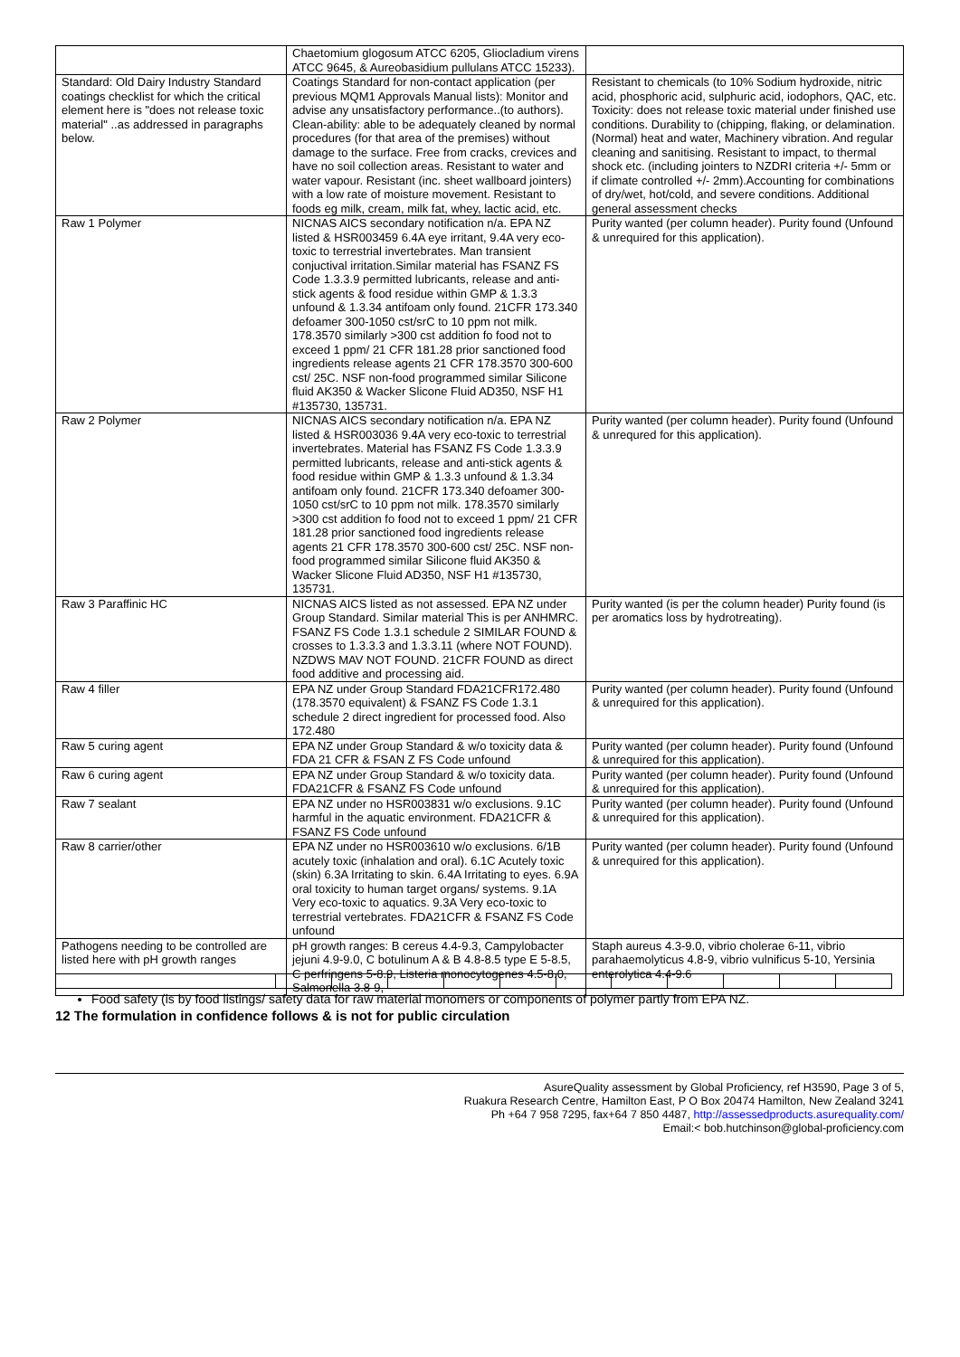| | Chaetomium glogosum ATCC 6205, Gliocladium virens ATCC 9645, & Aureobasidium pullulans ATCC 15233). | |
| Standard: Old Dairy Industry Standard coatings checklist for which the critical element here is "does not release toxic material" ..as addressed in paragraphs below. | Coatings Standard for non-contact application (per previous MQM1 Approvals Manual lists): Monitor and advise any unsatisfactory performance..(to authors). Clean-ability: able to be adequately cleaned by normal procedures (for that area of the premises) without damage to the surface. Free from cracks, crevices and have no soil collection areas. Resistant to water and water vapour. Resistant (inc. sheet wallboard jointers) with a low rate of moisture movement. Resistant to foods eg milk, cream, milk fat, whey, lactic acid, etc. | Resistant to chemicals (to 10% Sodium hydroxide, nitric acid, phosphoric acid, sulphuric acid, iodophors, QAC, etc. Toxicity: does not release toxic material under finished use conditions. Durability to (chipping, flaking, or delamination. (Normal) heat and water, Machinery vibration. And regular cleaning and sanitising. Resistant to impact, to thermal shock etc. (including jointers to NZDRI criteria +/- 5mm or if climate controlled +/- 2mm).Accounting for combinations of dry/wet, hot/cold, and severe conditions. Additional general assessment checks |
| Raw 1 Polymer | NICNAS AICS secondary notification n/a. EPA NZ listed & HSR003459 6.4A eye irritant, 9.4A very eco-toxic to terrestrial invertebrates. Man transient conjuctival irritation.Similar material has FSANZ FS Code 1.3.3.9 permitted lubricants, release and anti-stick agents & food residue within GMP & 1.3.3 unfound & 1.3.34 antifoam only found. 21CFR 173.340 defoamer 300-1050 cst/srC to 10 ppm not milk. 178.3570 similarly >300 cst addition fo food not to exceed 1 ppm/ 21 CFR 181.28 prior sanctioned food ingredients release agents 21 CFR 178.3570 300-600 cst/ 25C. NSF non-food programmed similar Silicone fluid AK350 & Wacker Slicone Fluid AD350, NSF H1 #135730, 135731. | Purity wanted (per column header). Purity found (Unfound & unrequired for this application). |
| Raw 2 Polymer | NICNAS AICS secondary notification n/a. EPA NZ listed & HSR003036 9.4A very eco-toxic to terrestrial invertebrates. Material has FSANZ FS Code 1.3.3.9 permitted lubricants, release and anti-stick agents & food residue within GMP & 1.3.3 unfound & 1.3.34 antifoam only found. 21CFR 173.340 defoamer 300-1050 cst/srC to 10 ppm not milk. 178.3570 similarly >300 cst addition fo food not to exceed 1 ppm/ 21 CFR 181.28 prior sanctioned food ingredients release agents 21 CFR 178.3570 300-600 cst/ 25C. NSF non-food programmed similar Silicone fluid AK350 & Wacker Slicone Fluid AD350, NSF H1 #135730, 135731. | Purity wanted (per column header). Purity found (Unfound & unrequred for this application). |
| Raw 3 Paraffinic HC | NICNAS AICS listed as not assessed. EPA NZ under Group Standard. Similar material This is per ANHMRC. FSANZ FS Code 1.3.1 schedule 2 SIMILAR FOUND & crosses to 1.3.3.3 and 1.3.3.11 (where NOT FOUND). NZDWS MAV NOT FOUND. 21CFR FOUND as direct food additive and processing aid. | Purity wanted (is per the column header) Purity found (is per aromatics loss by hydrotreating). |
| Raw 4 filler | EPA NZ under Group Standard FDA21CFR172.480 (178.3570 equivalent) & FSANZ FS Code 1.3.1 schedule 2 direct ingredient for processed food. Also 172.480 | Purity wanted (per column header). Purity found (Unfound & unrequired for this application). |
| Raw 5 curing agent | EPA NZ under Group Standard & w/o toxicity data & FDA 21 CFR & FSAN Z FS Code unfound | Purity wanted (per column header). Purity found (Unfound & unrequired for this application). |
| Raw 6 curing agent | EPA NZ under Group Standard & w/o toxicity data. FDA21CFR & FSANZ FS Code unfound | Purity wanted (per column header). Purity found (Unfound & unrequired for this application). |
| Raw 7 sealant | EPA NZ under no HSR003831 w/o exclusions. 9.1C harmful in the aquatic environment. FDA21CFR & FSANZ FS Code unfound | Purity wanted (per column header). Purity found (Unfound & unrequired for this application). |
| Raw 8 carrier/other | EPA NZ under no HSR003610 w/o exclusions. 6/1B acutely toxic (inhalation and oral). 6.1C Acutely toxic (skin) 6.3A Irritating to skin. 6.4A Irritating to eyes. 6.9A oral toxicity to human target organs/ systems. 9.1A Very eco-toxic to aquatics. 9.3A Very eco-toxic to terrestrial vertebrates. FDA21CFR & FSANZ FS Code unfound | Purity wanted (per column header). Purity found (Unfound & unrequired for this application). |
| Pathogens needing to be controlled are listed here with pH growth ranges | pH growth ranges: B cereus 4.4-9.3, Campylobacter jejuni 4.9-9.0, C botulinum A & B 4.8-8.5 type E 5-8.5, C perfringens 5-8.9, Listeria monocytogenes 4.5-8.0, Salmonella 3.8-9, | Staph aureus 4.3-9.0, vibrio cholerae 6-11, vibrio parahaemolyticus 4.8-9, vibrio vulnificus 5-10, Yersinia enterolytica 4.4-9.6 |
Food safety (is by food listings/ safety data for raw material monomers or components of polymer partly from EPA NZ.
12 The formulation in confidence follows & is not for public circulation
AsureQuality assessment by Global Proficiency, ref H3590, Page 3 of 5,
Ruakura Research Centre, Hamilton East, P O Box 20474 Hamilton, New Zealand 3241
Ph +64 7 958 7295, fax+64 7 850 4487, http://assessedproducts.asurequality.com/
Email:< bob.hutchinson@global-proficiency.com